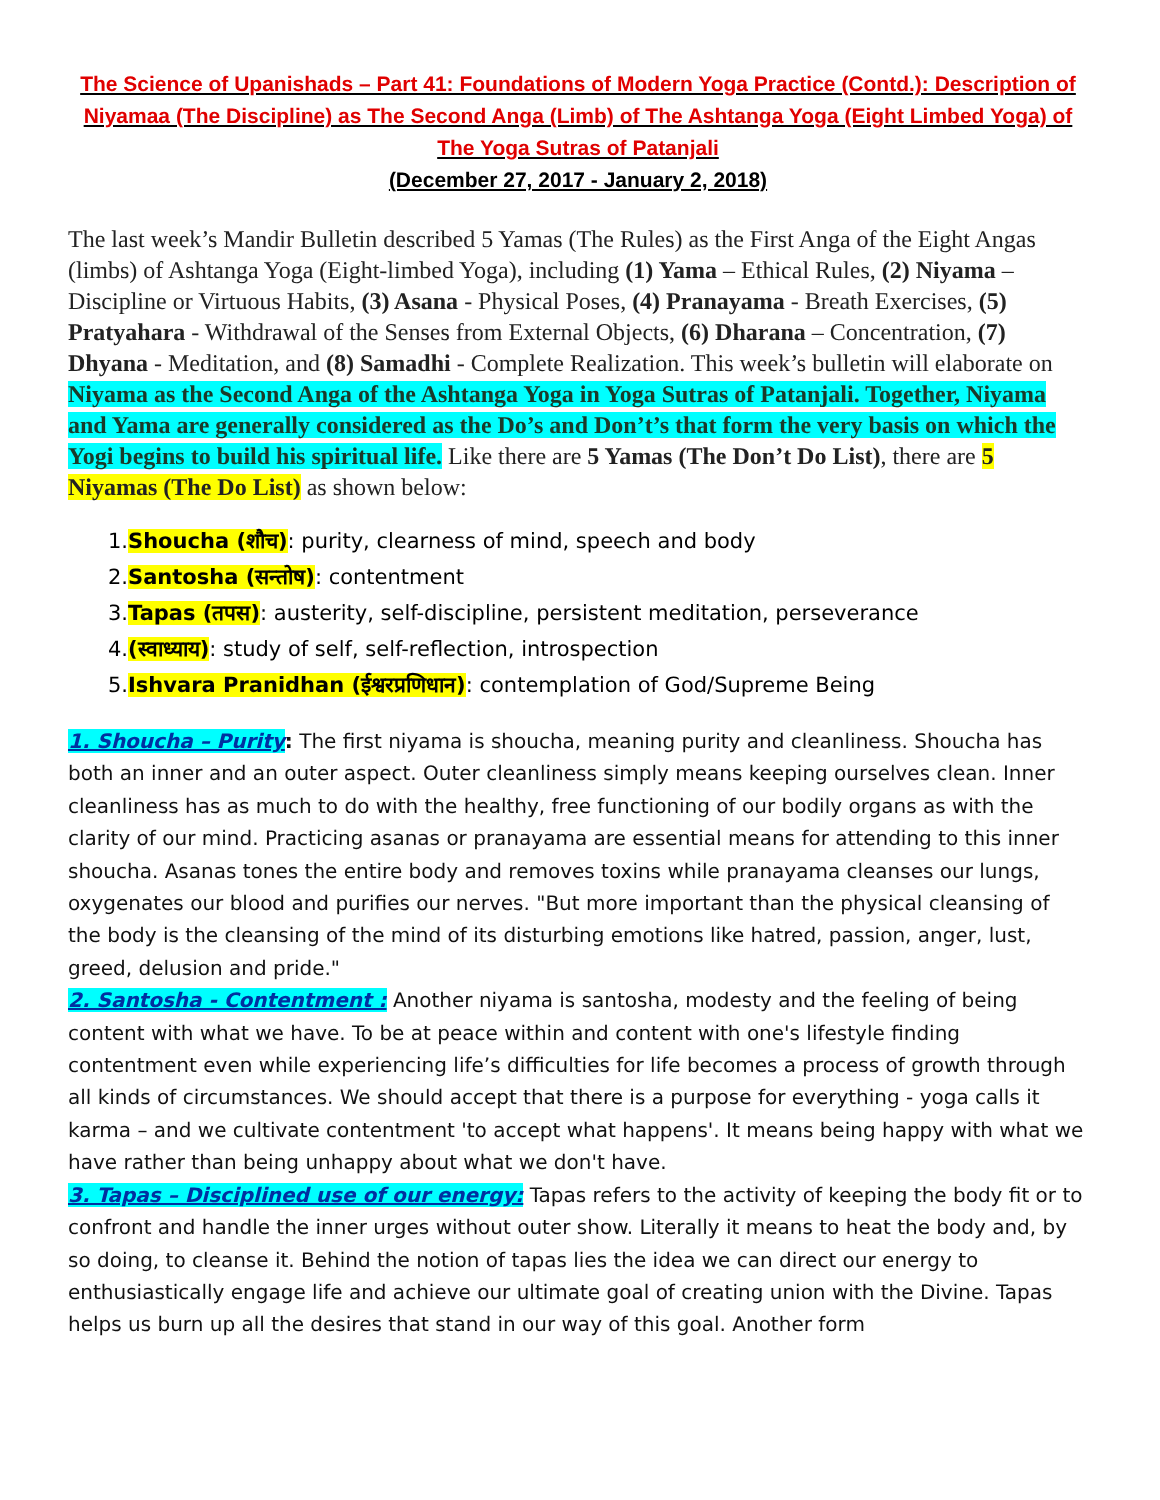The Science of Upanishads – Part 41: Foundations of Modern Yoga Practice (Contd.): Description of Niyamaa (The Discipline) as The Second Anga (Limb) of The Ashtanga Yoga (Eight Limbed Yoga) of The Yoga Sutras of Patanjali
(December 27, 2017 - January 2, 2018)
The last week’s Mandir Bulletin described 5 Yamas (The Rules) as the First Anga of the Eight Angas (limbs) of Ashtanga Yoga (Eight-limbed Yoga), including (1) Yama – Ethical Rules, (2) Niyama – Discipline or Virtuous Habits, (3) Asana - Physical Poses, (4) Pranayama - Breath Exercises, (5) Pratyahara - Withdrawal of the Senses from External Objects, (6) Dharana – Concentration, (7) Dhyana - Meditation, and (8) Samadhi - Complete Realization. This week’s bulletin will elaborate on Niyama as the Second Anga of the Ashtanga Yoga in Yoga Sutras of Patanjali. Together, Niyama and Yama are generally considered as the Do’s and Don’t’s that form the very basis on which the Yogi begins to build his spiritual life. Like there are 5 Yamas (The Don’t Do List), there are 5 Niyamas (The Do List) as shown below:
1.Shoucha (शौच): purity, clearness of mind, speech and body
2.Santosha (सन्तोष): contentment
3.Tapas (तपस): austerity, self-discipline, persistent meditation, perseverance
4.(स्वाध्याय): study of self, self-reflection, introspection
5.Ishvara Pranidhan (ईश्वरप्रणिधान): contemplation of God/Supreme Being
1. Shoucha – Purity: The first niyama is shoucha, meaning purity and cleanliness. Shoucha has both an inner and an outer aspect. Outer cleanliness simply means keeping ourselves clean. Inner cleanliness has as much to do with the healthy, free functioning of our bodily organs as with the clarity of our mind. Practicing asanas or pranayama are essential means for attending to this inner shoucha. Asanas tones the entire body and removes toxins while pranayama cleanses our lungs, oxygenates our blood and purifies our nerves. "But more important than the physical cleansing of the body is the cleansing of the mind of its disturbing emotions like hatred, passion, anger, lust, greed, delusion and pride."
2. Santosha - Contentment : Another niyama is santosha, modesty and the feeling of being content with what we have. To be at peace within and content with one's lifestyle finding contentment even while experiencing life’s difficulties for life becomes a process of growth through all kinds of circumstances. We should accept that there is a purpose for everything - yoga calls it karma – and we cultivate contentment 'to accept what happens'. It means being happy with what we have rather than being unhappy about what we don't have.
3. Tapas – Disciplined use of our energy: Tapas refers to the activity of keeping the body fit or to confront and handle the inner urges without outer show. Literally it means to heat the body and, by so doing, to cleanse it. Behind the notion of tapas lies the idea we can direct our energy to enthusiastically engage life and achieve our ultimate goal of creating union with the Divine. Tapas helps us burn up all the desires that stand in our way of this goal. Another form